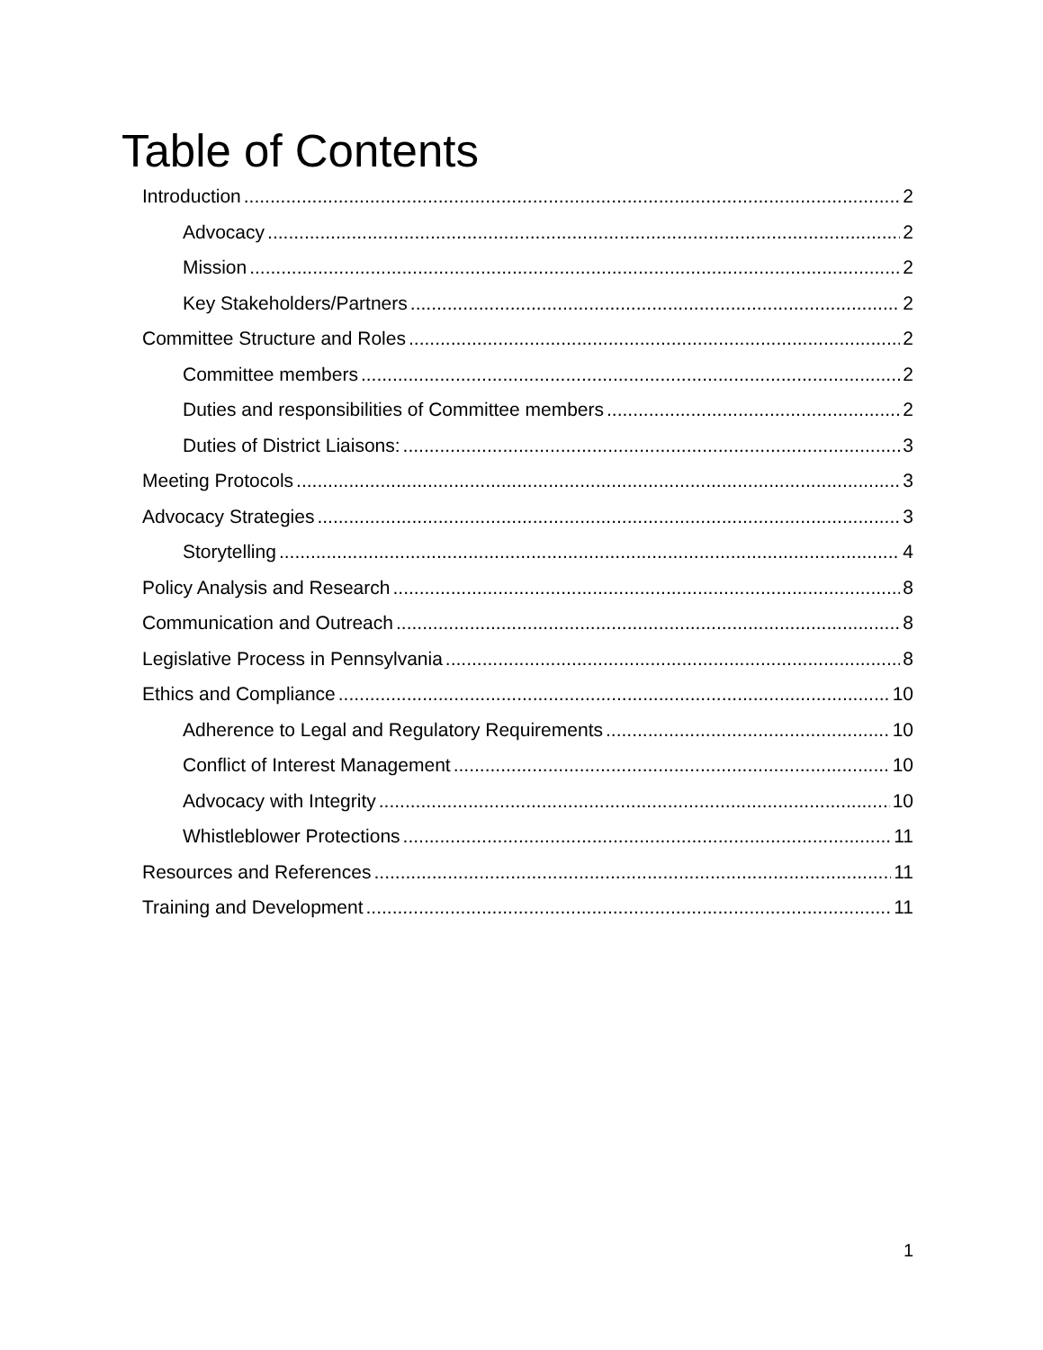Table of Contents
Introduction 2
Advocacy 2
Mission 2
Key Stakeholders/Partners 2
Committee Structure and Roles 2
Committee members 2
Duties and responsibilities of Committee members 2
Duties of District Liaisons: 3
Meeting Protocols 3
Advocacy Strategies 3
Storytelling 4
Policy Analysis and Research 8
Communication and Outreach 8
Legislative Process in Pennsylvania 8
Ethics and Compliance 10
Adherence to Legal and Regulatory Requirements 10
Conflict of Interest Management 10
Advocacy with Integrity 10
Whistleblower Protections 11
Resources and References 11
Training and Development 11
1